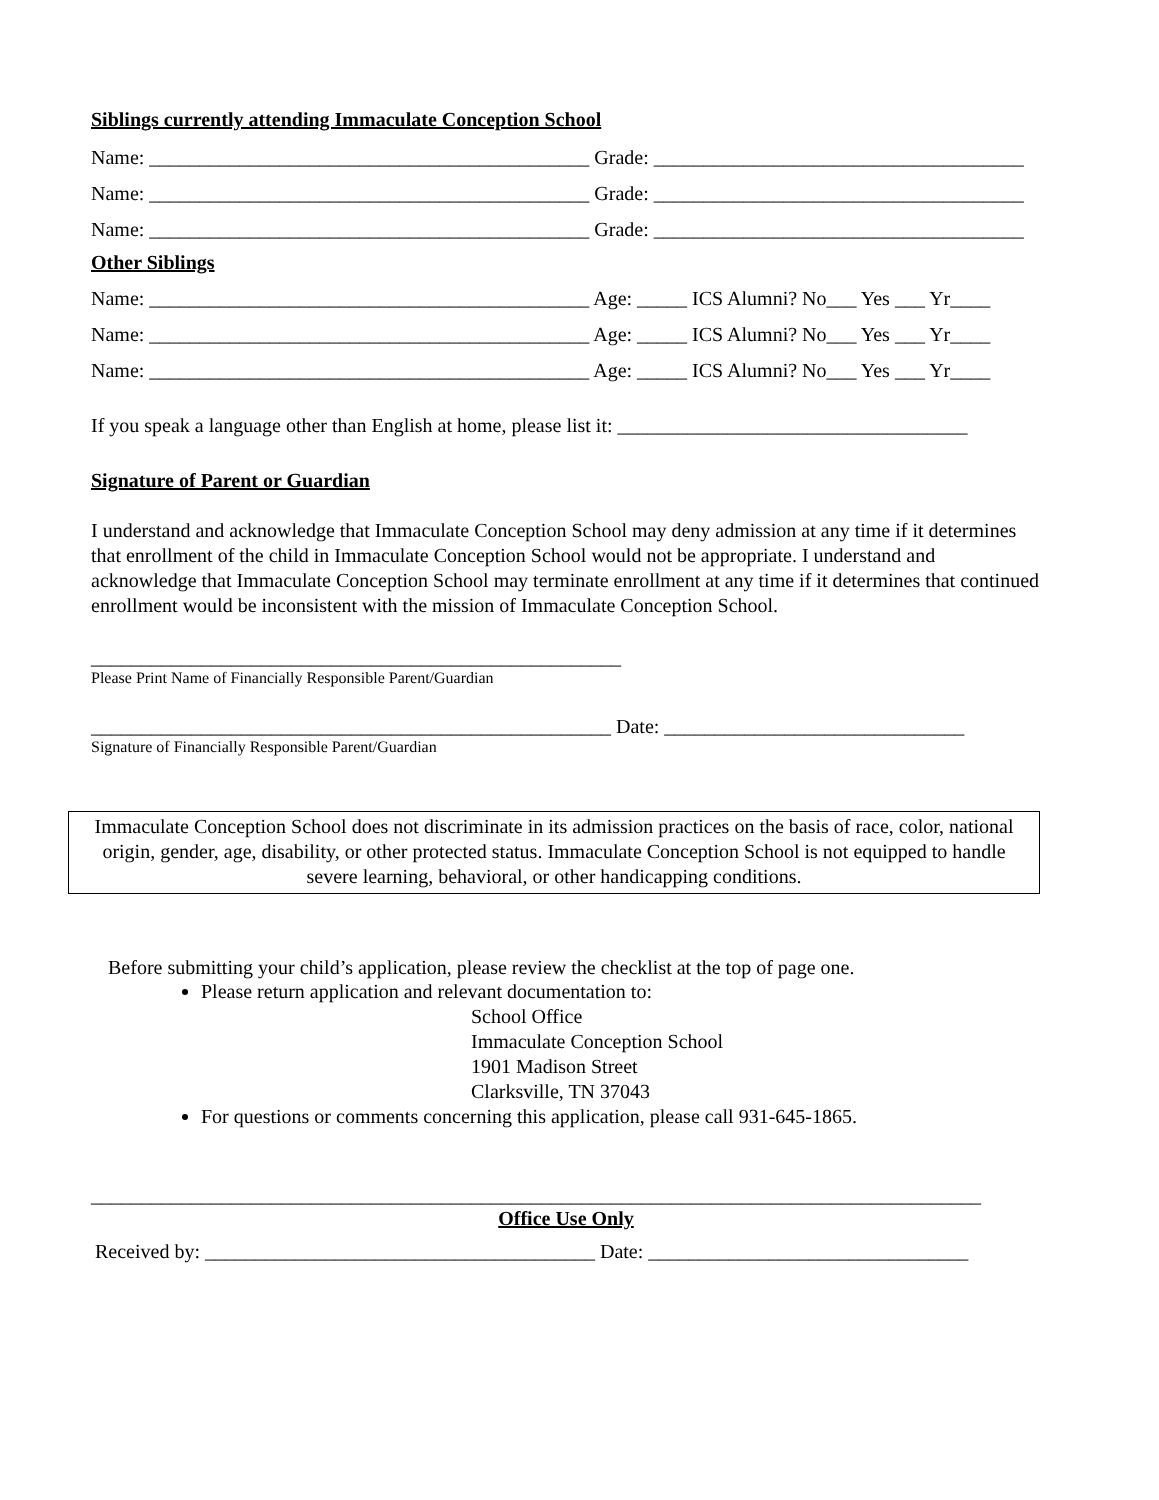Siblings currently attending Immaculate Conception School
Name: ____________________________________________ Grade: _____________________________________
Name: ____________________________________________ Grade: _____________________________________
Name: ____________________________________________ Grade: _____________________________________
Other Siblings
Name: ____________________________________________ Age: _____ ICS Alumni? No___ Yes ___ Yr____
Name: ____________________________________________ Age: _____ ICS Alumni? No___ Yes ___ Yr____
Name: ____________________________________________ Age: _____ ICS Alumni? No___ Yes ___ Yr____
If you speak a language other than English at home, please list it: ___________________________________
Signature of Parent or Guardian
I understand and acknowledge that Immaculate Conception School may deny admission at any time if it determines that enrollment of the child in Immaculate Conception School would not be appropriate. I understand and acknowledge that Immaculate Conception School may terminate enrollment at any time if it determines that continued enrollment would be inconsistent with the mission of Immaculate Conception School.
_____________________________________________________
Please Print Name of Financially Responsible Parent/Guardian
____________________________________________________ Date: ______________________________
Signature of Financially Responsible Parent/Guardian
Immaculate Conception School does not discriminate in its admission practices on the basis of race, color, national origin, gender, age, disability, or other protected status. Immaculate Conception School is not equipped to handle severe learning, behavioral, or other handicapping conditions.
Before submitting your child’s application, please review the checklist at the top of page one.
Please return application and relevant documentation to:
School Office
Immaculate Conception School
1901 Madison Street
Clarksville, TN 37043
For questions or comments concerning this application, please call 931-645-1865.
_________________________________________________________________________________________
Office Use Only
Received by: _______________________________________ Date: ________________________________